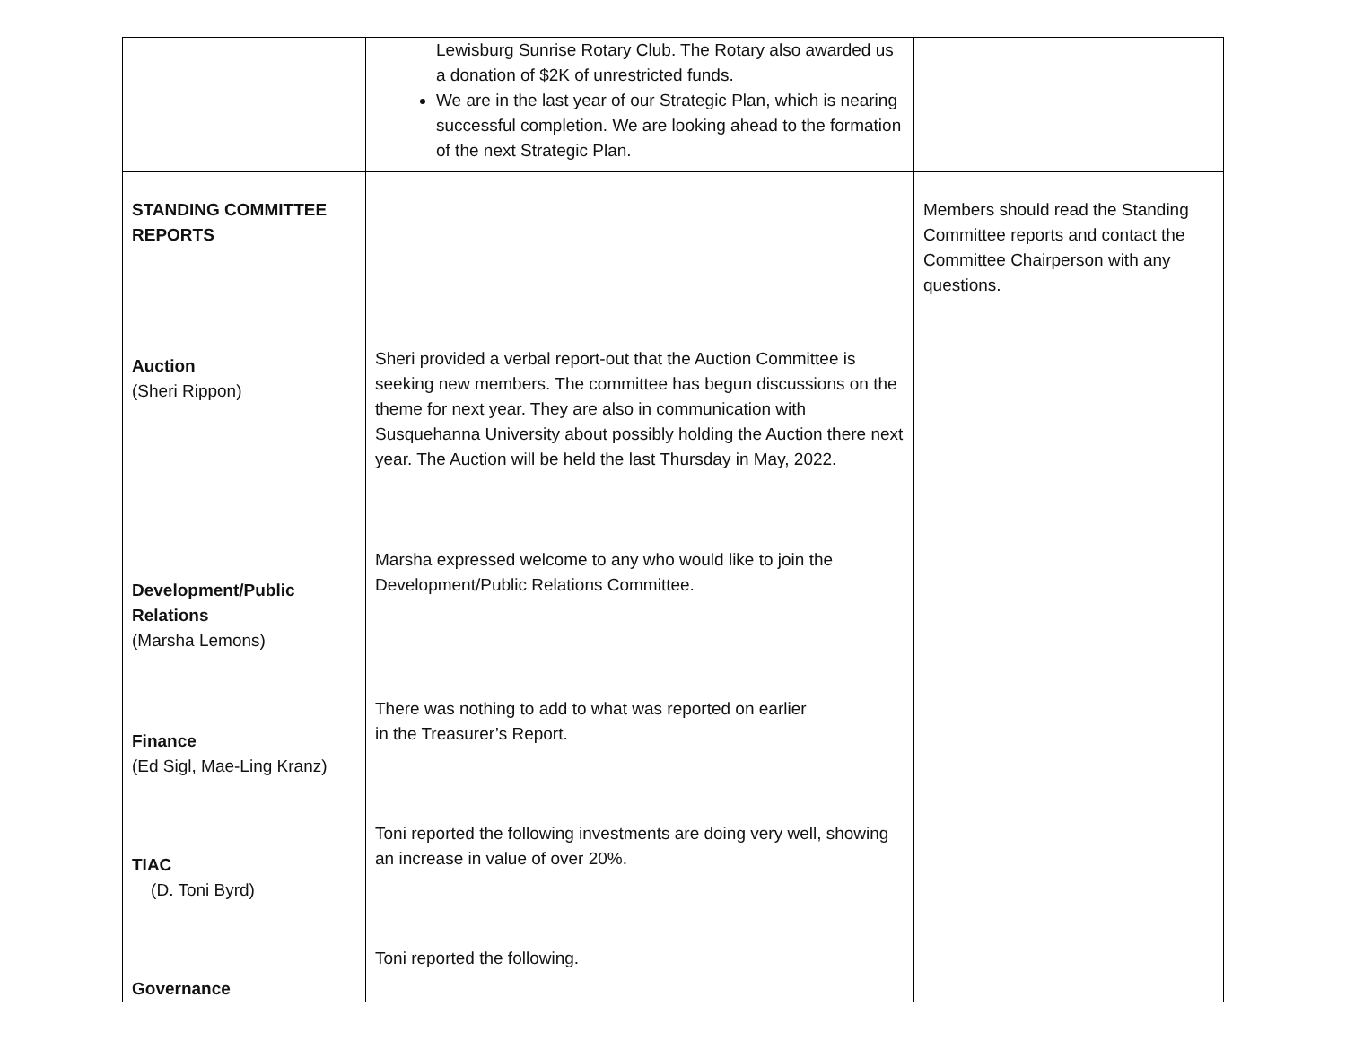| | Lewisburg Sunrise Rotary Club. The Rotary also awarded us a donation of $2K of unrestricted funds. We are in the last year of our Strategic Plan, which is nearing successful completion. We are looking ahead to the formation of the next Strategic Plan. | |
| STANDING COMMITTEE REPORTS Auction (Sheri Rippon) Development/Public Relations (Marsha Lemons) Finance (Ed Sigl, Mae-Ling Kranz) TIAC (D. Toni Byrd) Governance | Sheri provided a verbal report-out that the Auction Committee is seeking new members. The committee has begun discussions on the theme for next year. They are also in communication with Susquehanna University about possibly holding the Auction there next year. The Auction will be held the last Thursday in May, 2022. Marsha expressed welcome to any who would like to join the Development/Public Relations Committee. There was nothing to add to what was reported on earlier in the Treasurer’s Report. Toni reported the following investments are doing very well, showing an increase in value of over 20%. Toni reported the following. | Members should read the Standing Committee reports and contact the Committee Chairperson with any questions. |